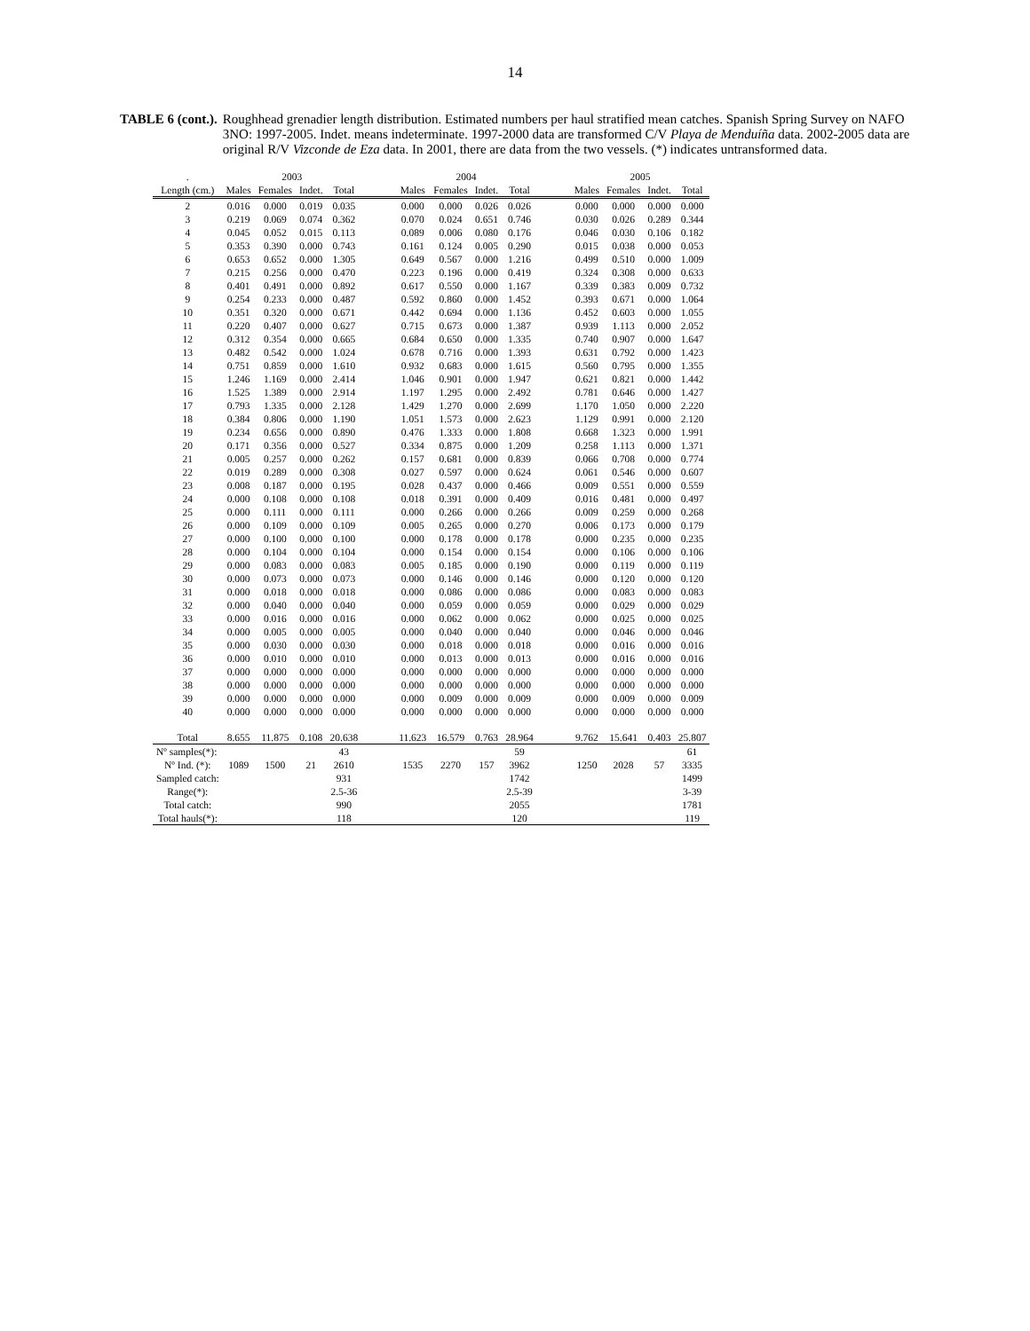14
TABLE 6 (cont.). Roughhead grenadier length distribution. Estimated numbers per haul stratified mean catches. Spanish Spring Survey on NAFO 3NO: 1997-2005. Indet. means indeterminate. 1997-2000 data are transformed C/V Playa de Menduíña data. 2002-2005 data are original R/V Vizconde de Eza data. In 2001, there are data from the two vessels. (*) indicates untransformed data.
| . | 2003 | | | | | 2004 | | | | | 2005 | | | |
| Length (cm.) | Males | Females | Indet. | Total | | Males | Females | Indet. | Total | | Males | Females | Indet. | Total |
| 2 | 0.016 | 0.000 | 0.019 | 0.035 | | 0.000 | 0.000 | 0.026 | 0.026 | | 0.000 | 0.000 | 0.000 | 0.000 |
| 3 | 0.219 | 0.069 | 0.074 | 0.362 | | 0.070 | 0.024 | 0.651 | 0.746 | | 0.030 | 0.026 | 0.289 | 0.344 |
| 4 | 0.045 | 0.052 | 0.015 | 0.113 | | 0.089 | 0.006 | 0.080 | 0.176 | | 0.046 | 0.030 | 0.106 | 0.182 |
| 5 | 0.353 | 0.390 | 0.000 | 0.743 | | 0.161 | 0.124 | 0.005 | 0.290 | | 0.015 | 0.038 | 0.000 | 0.053 |
| 6 | 0.653 | 0.652 | 0.000 | 1.305 | | 0.649 | 0.567 | 0.000 | 1.216 | | 0.499 | 0.510 | 0.000 | 1.009 |
| 7 | 0.215 | 0.256 | 0.000 | 0.470 | | 0.223 | 0.196 | 0.000 | 0.419 | | 0.324 | 0.308 | 0.000 | 0.633 |
| 8 | 0.401 | 0.491 | 0.000 | 0.892 | | 0.617 | 0.550 | 0.000 | 1.167 | | 0.339 | 0.383 | 0.009 | 0.732 |
| 9 | 0.254 | 0.233 | 0.000 | 0.487 | | 0.592 | 0.860 | 0.000 | 1.452 | | 0.393 | 0.671 | 0.000 | 1.064 |
| 10 | 0.351 | 0.320 | 0.000 | 0.671 | | 0.442 | 0.694 | 0.000 | 1.136 | | 0.452 | 0.603 | 0.000 | 1.055 |
| 11 | 0.220 | 0.407 | 0.000 | 0.627 | | 0.715 | 0.673 | 0.000 | 1.387 | | 0.939 | 1.113 | 0.000 | 2.052 |
| 12 | 0.312 | 0.354 | 0.000 | 0.665 | | 0.684 | 0.650 | 0.000 | 1.335 | | 0.740 | 0.907 | 0.000 | 1.647 |
| 13 | 0.482 | 0.542 | 0.000 | 1.024 | | 0.678 | 0.716 | 0.000 | 1.393 | | 0.631 | 0.792 | 0.000 | 1.423 |
| 14 | 0.751 | 0.859 | 0.000 | 1.610 | | 0.932 | 0.683 | 0.000 | 1.615 | | 0.560 | 0.795 | 0.000 | 1.355 |
| 15 | 1.246 | 1.169 | 0.000 | 2.414 | | 1.046 | 0.901 | 0.000 | 1.947 | | 0.621 | 0.821 | 0.000 | 1.442 |
| 16 | 1.525 | 1.389 | 0.000 | 2.914 | | 1.197 | 1.295 | 0.000 | 2.492 | | 0.781 | 0.646 | 0.000 | 1.427 |
| 17 | 0.793 | 1.335 | 0.000 | 2.128 | | 1.429 | 1.270 | 0.000 | 2.699 | | 1.170 | 1.050 | 0.000 | 2.220 |
| 18 | 0.384 | 0.806 | 0.000 | 1.190 | | 1.051 | 1.573 | 0.000 | 2.623 | | 1.129 | 0.991 | 0.000 | 2.120 |
| 19 | 0.234 | 0.656 | 0.000 | 0.890 | | 0.476 | 1.333 | 0.000 | 1.808 | | 0.668 | 1.323 | 0.000 | 1.991 |
| 20 | 0.171 | 0.356 | 0.000 | 0.527 | | 0.334 | 0.875 | 0.000 | 1.209 | | 0.258 | 1.113 | 0.000 | 1.371 |
| 21 | 0.005 | 0.257 | 0.000 | 0.262 | | 0.157 | 0.681 | 0.000 | 0.839 | | 0.066 | 0.708 | 0.000 | 0.774 |
| 22 | 0.019 | 0.289 | 0.000 | 0.308 | | 0.027 | 0.597 | 0.000 | 0.624 | | 0.061 | 0.546 | 0.000 | 0.607 |
| 23 | 0.008 | 0.187 | 0.000 | 0.195 | | 0.028 | 0.437 | 0.000 | 0.466 | | 0.009 | 0.551 | 0.000 | 0.559 |
| 24 | 0.000 | 0.108 | 0.000 | 0.108 | | 0.018 | 0.391 | 0.000 | 0.409 | | 0.016 | 0.481 | 0.000 | 0.497 |
| 25 | 0.000 | 0.111 | 0.000 | 0.111 | | 0.000 | 0.266 | 0.000 | 0.266 | | 0.009 | 0.259 | 0.000 | 0.268 |
| 26 | 0.000 | 0.109 | 0.000 | 0.109 | | 0.005 | 0.265 | 0.000 | 0.270 | | 0.006 | 0.173 | 0.000 | 0.179 |
| 27 | 0.000 | 0.100 | 0.000 | 0.100 | | 0.000 | 0.178 | 0.000 | 0.178 | | 0.000 | 0.235 | 0.000 | 0.235 |
| 28 | 0.000 | 0.104 | 0.000 | 0.104 | | 0.000 | 0.154 | 0.000 | 0.154 | | 0.000 | 0.106 | 0.000 | 0.106 |
| 29 | 0.000 | 0.083 | 0.000 | 0.083 | | 0.005 | 0.185 | 0.000 | 0.190 | | 0.000 | 0.119 | 0.000 | 0.119 |
| 30 | 0.000 | 0.073 | 0.000 | 0.073 | | 0.000 | 0.146 | 0.000 | 0.146 | | 0.000 | 0.120 | 0.000 | 0.120 |
| 31 | 0.000 | 0.018 | 0.000 | 0.018 | | 0.000 | 0.086 | 0.000 | 0.086 | | 0.000 | 0.083 | 0.000 | 0.083 |
| 32 | 0.000 | 0.040 | 0.000 | 0.040 | | 0.000 | 0.059 | 0.000 | 0.059 | | 0.000 | 0.029 | 0.000 | 0.029 |
| 33 | 0.000 | 0.016 | 0.000 | 0.016 | | 0.000 | 0.062 | 0.000 | 0.062 | | 0.000 | 0.025 | 0.000 | 0.025 |
| 34 | 0.000 | 0.005 | 0.000 | 0.005 | | 0.000 | 0.040 | 0.000 | 0.040 | | 0.000 | 0.046 | 0.000 | 0.046 |
| 35 | 0.000 | 0.030 | 0.000 | 0.030 | | 0.000 | 0.018 | 0.000 | 0.018 | | 0.000 | 0.016 | 0.000 | 0.016 |
| 36 | 0.000 | 0.010 | 0.000 | 0.010 | | 0.000 | 0.013 | 0.000 | 0.013 | | 0.000 | 0.016 | 0.000 | 0.016 |
| 37 | 0.000 | 0.000 | 0.000 | 0.000 | | 0.000 | 0.000 | 0.000 | 0.000 | | 0.000 | 0.000 | 0.000 | 0.000 |
| 38 | 0.000 | 0.000 | 0.000 | 0.000 | | 0.000 | 0.000 | 0.000 | 0.000 | | 0.000 | 0.000 | 0.000 | 0.000 |
| 39 | 0.000 | 0.000 | 0.000 | 0.000 | | 0.000 | 0.009 | 0.000 | 0.009 | | 0.000 | 0.009 | 0.000 | 0.009 |
| 40 | 0.000 | 0.000 | 0.000 | 0.000 | | 0.000 | 0.000 | 0.000 | 0.000 | | 0.000 | 0.000 | 0.000 | 0.000 |
| Total | 8.655 | 11.875 | 0.108 | 20.638 | | 11.623 | 16.579 | 0.763 | 28.964 | | 9.762 | 15.641 | 0.403 | 25.807 |
| Nº samples(*): | | | | 43 | | | | | 59 | | | | | 61 |
| Nº Ind. (*): | 1089 | 1500 | 21 | 2610 | | 1535 | 2270 | 157 | 3962 | | 1250 | 2028 | 57 | 3335 |
| Sampled catch: | | | | 931 | | | | | 1742 | | | | | 1499 |
| Range(*): | | | | 2.5-36 | | | | | 2.5-39 | | | | | 3-39 |
| Total catch: | | | | 990 | | | | | 2055 | | | | | 1781 |
| Total hauls(*): | | | | 118 | | | | | 120 | | | | | 119 |